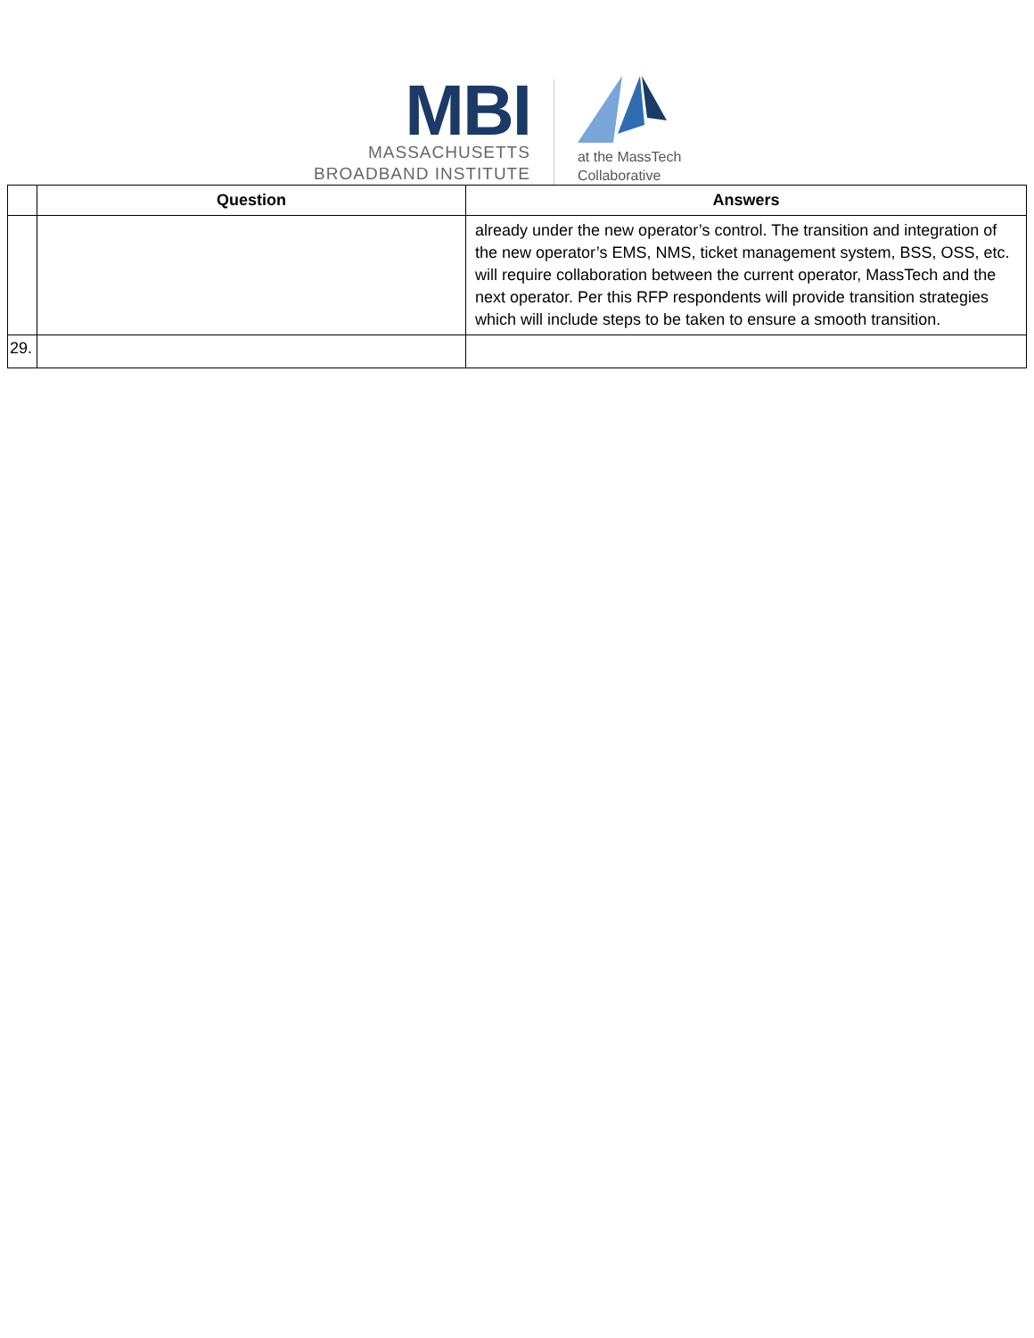MBI
MASSACHUSETTS
BROADBAND INSTITUTE
at the MassTech
Collaborative
| | Question | Answers |
| --- | --- | --- |
| | | already under the new operator’s control. The transition and integration of the new operator’s EMS, NMS, ticket management system, BSS, OSS, etc. will require collaboration between the current operator, MassTech and the next operator. Per this RFP respondents will provide transition strategies which will include steps to be taken to ensure a smooth transition. |
| 29. | | |